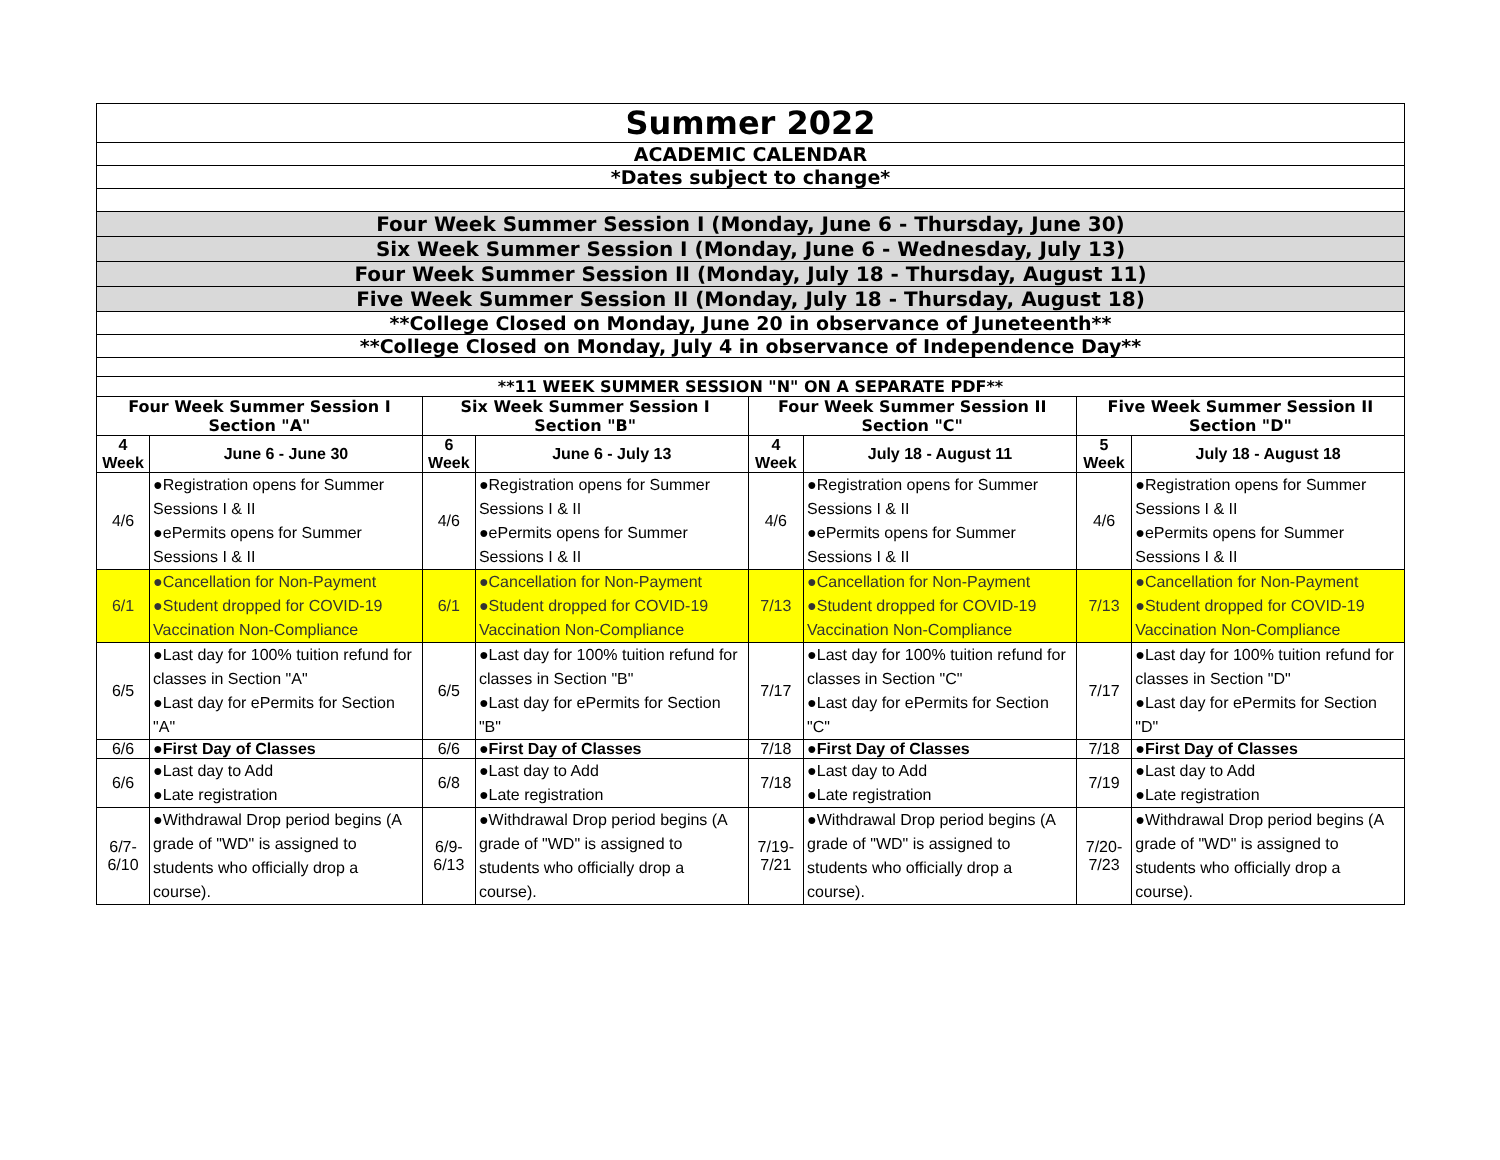| Summer 2022 | | | | | | | |
| ACADEMIC CALENDAR | | | | | | | |
| *Dates subject to change* | | | | | | | |
| Four Week Summer Session I (Monday, June 6 - Thursday, June 30) | | | | | | | |
| Six Week Summer Session I (Monday, June 6 - Wednesday, July 13) | | | | | | | |
| Four Week Summer Session II (Monday, July 18 - Thursday, August 11) | | | | | | | |
| Five Week Summer Session II (Monday, July 18 - Thursday, August 18) | | | | | | | |
| **College Closed on Monday, June 20 in observance of Juneteenth** | | | | | | | |
| **College Closed on Monday, July 4 in observance of Independence Day** | | | | | | | |
| **11 WEEK SUMMER SESSION "N" ON A SEPARATE PDF** | | | | | | | |
| Four Week Summer Session I Section "A" | | Six Week Summer Session I Section "B" | | Four Week Summer Session II Section "C" | | Five Week Summer Session II Section "D" | |
| 4 Week | June 6 - June 30 | 6 Week | June 6 - July 13 | 4 Week | July 18 - August 11 | 5 Week | July 18 - August 18 |
| 4/6 | ●Registration opens for Summer Sessions I & II ●ePermits opens for Summer Sessions I & II | 4/6 | ●Registration opens for Summer Sessions I & II ●ePermits opens for Summer Sessions I & II | 4/6 | ●Registration opens for Summer Sessions I & II ●ePermits opens for Summer Sessions I & II | 4/6 | ●Registration opens for Summer Sessions I & II ●ePermits opens for Summer Sessions I & II |
| 6/1 | ●Cancellation for Non-Payment ●Student dropped for COVID-19 Vaccination Non-Compliance | 6/1 | ●Cancellation for Non-Payment ●Student dropped for COVID-19 Vaccination Non-Compliance | 7/13 | ●Cancellation for Non-Payment ●Student dropped for COVID-19 Vaccination Non-Compliance | 7/13 | ●Cancellation for Non-Payment ●Student dropped for COVID-19 Vaccination Non-Compliance |
| 6/5 | ●Last day for 100% tuition refund for classes in Section "A" ●Last day for ePermits for Section "A" | 6/5 | ●Last day for 100% tuition refund for classes in Section "B" ●Last day for ePermits for Section "B" | 7/17 | ●Last day for 100% tuition refund for classes in Section "C" ●Last day for ePermits for Section "C" | 7/17 | ●Last day for 100% tuition refund for classes in Section "D" ●Last day for ePermits for Section "D" |
| 6/6 | ●First Day of Classes | 6/6 | ●First Day of Classes | 7/18 | ●First Day of Classes | 7/18 | ●First Day of Classes |
| 6/6 | ●Last day to Add ●Late registration | 6/8 | ●Last day to Add ●Late registration | 7/18 | ●Last day to Add ●Late registration | 7/19 | ●Last day to Add ●Late registration |
| 6/7-6/10 | ●Withdrawal Drop period begins (A grade of "WD" is assigned to students who officially drop a course). | 6/9-6/13 | ●Withdrawal Drop period begins (A grade of "WD" is assigned to students who officially drop a course). | 7/19-7/21 | ●Withdrawal Drop period begins (A grade of "WD" is assigned to students who officially drop a course). | 7/20-7/23 | ●Withdrawal Drop period begins (A grade of "WD" is assigned to students who officially drop a course). |